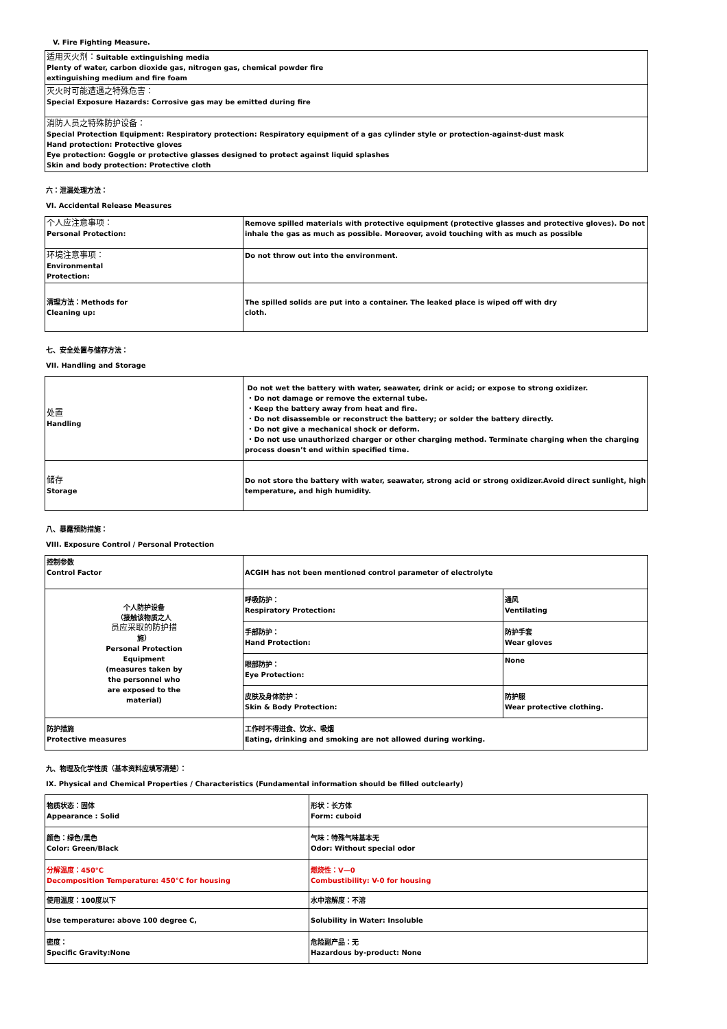V. Fire Fighting Measure.
| 适用灭火剂： Suitable extinguishing media Plenty of water, carbon dioxide gas, nitrogen gas, chemical powder fire extinguishing medium and fire foam |
| 灭火时可能遭遇之特殊危害： Special Exposure Hazards: Corrosive gas may be emitted during fire |
| 消防人员之特殊防护设备： Special Protection Equipment: Respiratory protection: Respiratory equipment of a gas cylinder style or protection-against-dust mask Hand protection: Protective gloves Eye protection: Goggle or protective glasses designed to protect against liquid splashes Skin and body protection: Protective cloth |
六：泄漏处理方法：
VI. Accidental Release Measures
| 个人应注意事项： Personal Protection: | Remove spilled materials with protective equipment (protective glasses and protective gloves). Do not inhale the gas as much as possible. Moreover, avoid touching with as much as possible |
| 环境注意事项： Environmental Protection: | Do not throw out into the environment. |
| 清理方法：Methods for Cleaning up: | The spilled solids are put into a container. The leaked place is wiped off with dry cloth. |
七、安全处置与储存方法：
VII. Handling and Storage
| 处置 Handling | Do not wet the battery with water, seawater, drink or acid; or expose to strong oxidizer. ・Do not damage or remove the external tube. ・Keep the battery away from heat and fire. ・Do not disassemble or reconstruct the battery; or solder the battery directly. ・Do not give a mechanical shock or deform. ・Do not use unauthorized charger or other charging method. Terminate charging when the charging process doesn’t end within specified time. |
| 储存 Storage | Do not store the battery with water, seawater, strong acid or strong oxidizer.Avoid direct sunlight, high temperature, and high humidity. |
八、暴露预防措施：
VIII. Exposure Control / Personal Protection
| 控制参数 Control Factor | ACGIH has not been mentioned control parameter of electrolyte | |
| 个人防护设备 （接触该物质之人 员应采取的防护措 施） Personal Protection Equipment (measures taken by the personnel who are exposed to the material) | 呼吸防护： Respiratory Protection: | 通风 Ventilating |
| | 手部防护： Hand Protection: | 防护手套 Wear gloves |
| | 眼部防护： Eye Protection: | None |
| | 皮肤及身体防护： Skin & Body Protection: | 防护服 Wear protective clothing. |
| 防护措施 Protective measures | 工作时不得进食、饮水、吸烟 Eating, drinking and smoking are not allowed during working. | |
九、物理及化学性质（基本资料应填写清楚）：
IX. Physical and Chemical Properties / Characteristics (Fundamental information should be filled outclearly)
| 物质状态：固体 Appearance : Solid | 形状：长方体 Form: cuboid |
| 颜色：绿色/黑色 Color: Green/Black | 气味：特殊气味基本无 Odor: Without special odor |
| 分解温度：450°C Decomposition Temperature: 450°C for housing | 燃烧性：V—0 Combustibility: V-0 for housing |
| 使用温度：100度以下 | 水中溶解度：不溶 |
| Use temperature: above 100 degree C, | Solubility in Water: Insoluble |
| 密度： Specific Gravity:None | 危险副产品：无 Hazardous by-product: None |